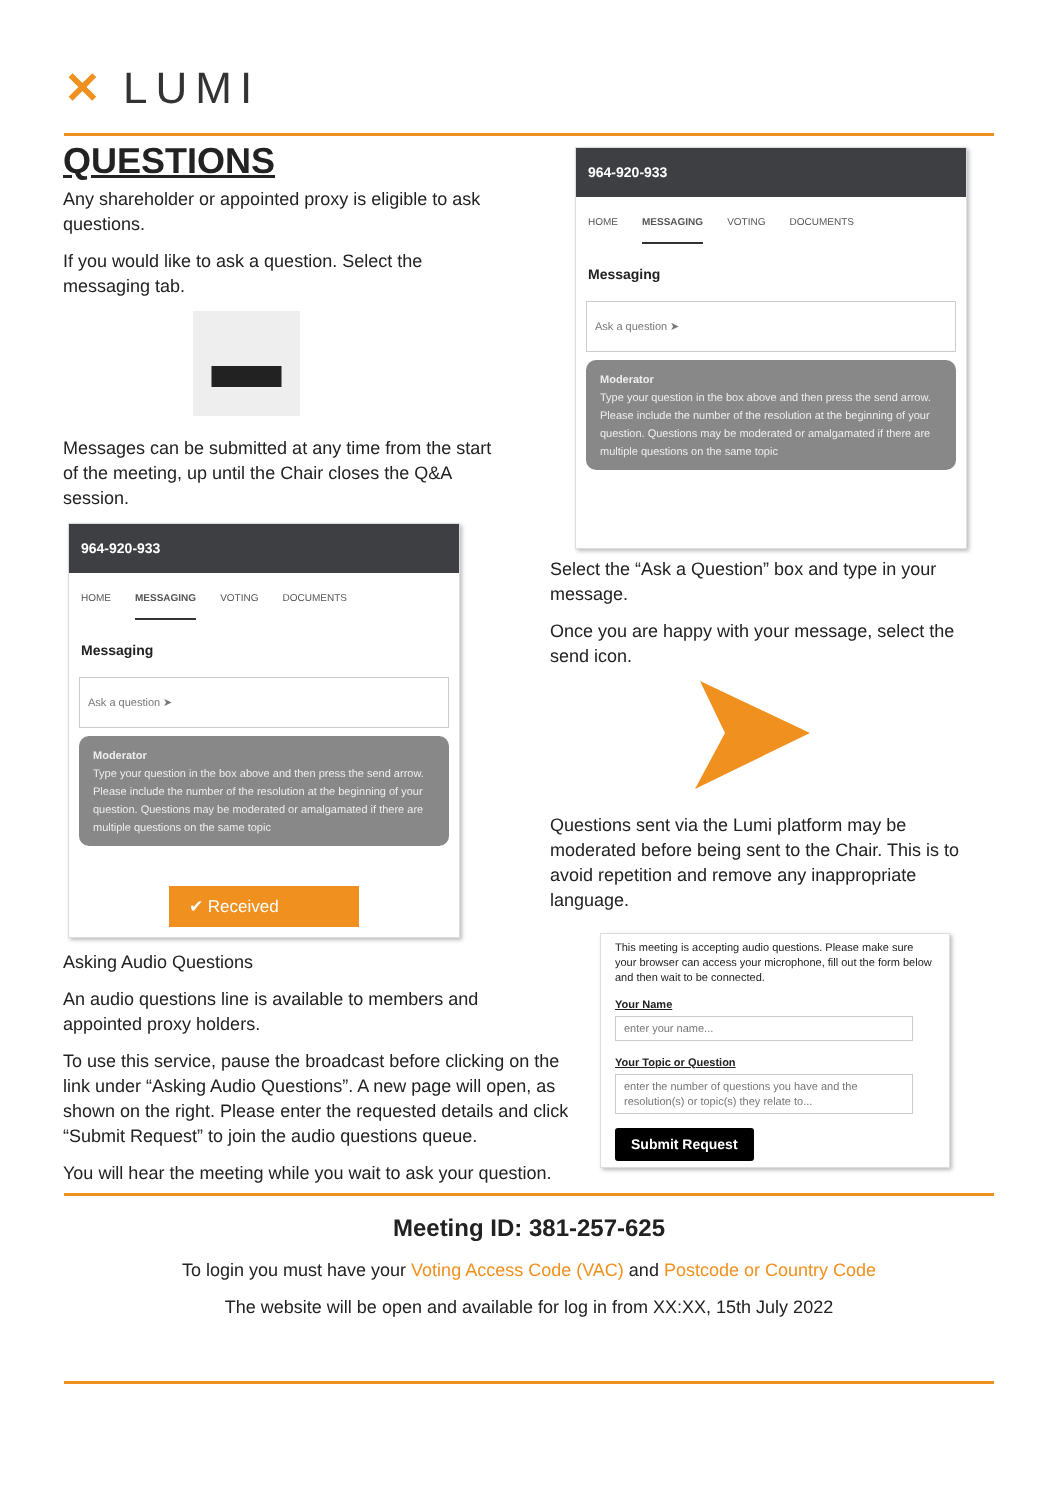✕ LUMI
QUESTIONS
Any shareholder or appointed proxy is eligible to ask questions.
If you would like to ask a question. Select the messaging tab.
▬
Messages can be submitted at any time from the start of the meeting, up until the Chair closes the Q&A session.
964-920-933
HOME MESSAGING VOTING DOCUMENTS
Messaging
Ask a question ➤
Moderator
Type your question in the box above and then press the send arrow. Please include the number of the resolution at the beginning of your question. Questions may be moderated or amalgamated if there are multiple questions on the same topic
✔ Received
Asking Audio Questions
An audio questions line is available to members and appointed proxy holders.
To use this service, pause the broadcast before clicking on the link under “Asking Audio Questions”. A new page will open, as shown on the right. Please enter the requested details and click “Submit Request” to join the audio questions queue.
You will hear the meeting while you wait to ask your question.
964-920-933
HOME MESSAGING VOTING DOCUMENTS
Messaging
Ask a question ➤
Moderator
Type your question in the box above and then press the send arrow. Please include the number of the resolution at the beginning of your question. Questions may be moderated or amalgamated if there are multiple questions on the same topic
Select the “Ask a Question” box and type in your message.
Once you are happy with your message, select the send icon.
Questions sent via the Lumi platform may be moderated before being sent to the Chair. This is to avoid repetition and remove any inappropriate language.
This meeting is accepting audio questions. Please make sure your browser can access your microphone, fill out the form below and then wait to be connected.
Your Name
enter your name...
Your Topic or Question
enter the number of questions you have and the resolution(s) or topic(s) they relate to...
Submit Request
Meeting ID: 381-257-625
To login you must have your Voting Access Code (VAC) and Postcode or Country Code
The website will be open and available for log in from XX:XX, 15th July 2022